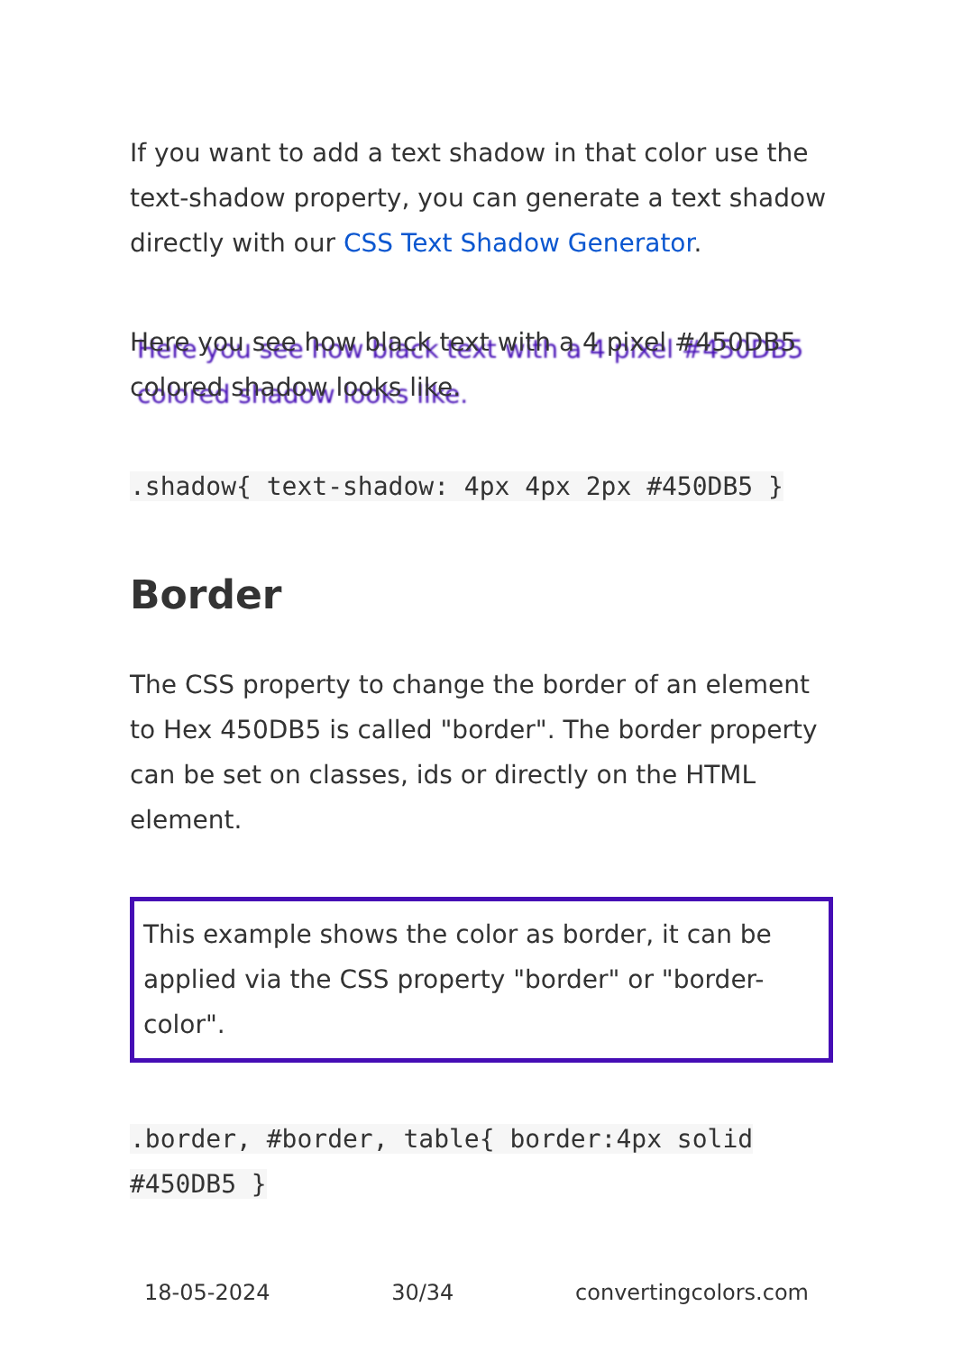If you want to add a text shadow in that color use the text-shadow property, you can generate a text shadow directly with our CSS Text Shadow Generator.
Here you see how black text with a 4 pixel #450DB5 colored shadow looks like.
.shadow{ text-shadow: 4px 4px 2px #450DB5 }
Border
The CSS property to change the border of an element to Hex 450DB5 is called "border". The border property can be set on classes, ids or directly on the HTML element.
This example shows the color as border, it can be applied via the CSS property "border" or "border-color".
.border, #border, table{ border:4px solid #450DB5 }
18-05-2024 30/34 convertingcolors.com